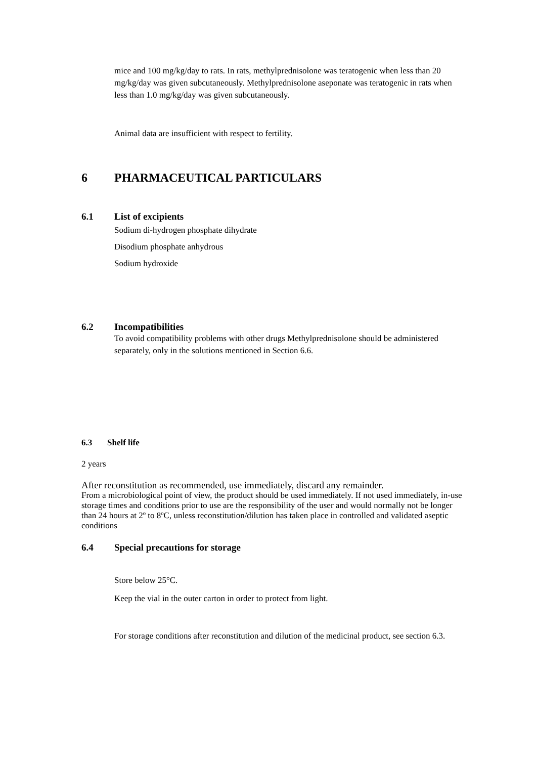mice and 100 mg/kg/day to rats. In rats, methylprednisolone was teratogenic when less than 20 mg/kg/day was given subcutaneously. Methylprednisolone aseponate was teratogenic in rats when less than 1.0 mg/kg/day was given subcutaneously.
Animal data are insufficient with respect to fertility.
6 PHARMACEUTICAL PARTICULARS
6.1 List of excipients
Sodium di-hydrogen phosphate dihydrate
Disodium phosphate anhydrous
Sodium hydroxide
6.2 Incompatibilities
To avoid compatibility problems with other drugs Methylprednisolone should be administered separately, only in the solutions mentioned in Section 6.6.
6.3 Shelf life
2 years
After reconstitution as recommended, use immediately, discard any remainder.
From a microbiological point of view, the product should be used immediately. If not used immediately, in-use storage times and conditions prior to use are the responsibility of the user and would normally not be longer than 24 hours at 2º to 8ºC, unless reconstitution/dilution has taken place in controlled and validated aseptic conditions
6.4 Special precautions for storage
Store below 25°C.
Keep the vial in the outer carton in order to protect from light.
For storage conditions after reconstitution and dilution of the medicinal product, see section 6.3.